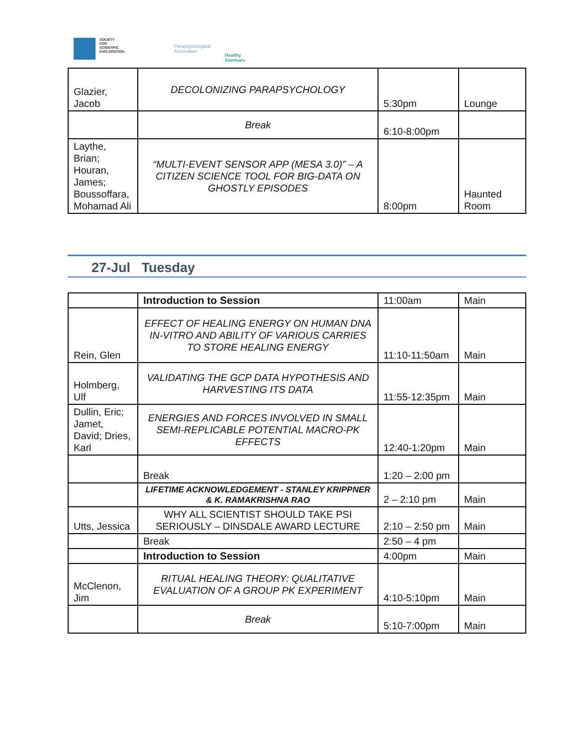SOCIETY
FOR
SCIENTIFIC
EXPLORATION
Parapsychological
Association
Healthy
Seminars
| Glazier, Jacob | DECOLONIZING PARAPSYCHOLOGY | 5:30pm | Lounge |
| | Break | 6:10-8:00pm | |
| Laythe, Brian; Houran, James; Boussoffara, Mohamad Ali | “MULTI-EVENT SENSOR APP (MESA 3.0)” – A CITIZEN SCIENCE TOOL FOR BIG-DATA ON GHOSTLY EPISODES | 8:00pm | Haunted Room |
27-Jul Tuesday
| | Introduction to Session | 11:00am | Main |
| Rein, Glen | EFFECT OF HEALING ENERGY ON HUMAN DNA IN-VITRO AND ABILITY OF VARIOUS CARRIES TO STORE HEALING ENERGY | 11:10-11:50am | Main |
| Holmberg, Ulf | VALIDATING THE GCP DATA HYPOTHESIS AND HARVESTING ITS DATA | 11:55-12:35pm | Main |
| Dullin, Eric; Jamet, David; Dries, Karl | ENERGIES AND FORCES INVOLVED IN SMALL SEMI-REPLICABLE POTENTIAL MACRO-PK EFFECTS | 12:40-1:20pm | Main |
| | Break | 1:20 – 2:00 pm | |
| | LIFETIME ACKNOWLEDGEMENT - STANLEY KRIPPNER & K. RAMAKRISHNA RAO | 2 – 2:10 pm | Main |
| Utts, Jessica | WHY ALL SCIENTIST SHOULD TAKE PSI SERIOUSLY – DINSDALE AWARD LECTURE | 2:10 – 2:50 pm | Main |
| | Break | 2:50 – 4 pm | |
| | Introduction to Session | 4:00pm | Main |
| McClenon, Jim | RITUAL HEALING THEORY: QUALITATIVE EVALUATION OF A GROUP PK EXPERIMENT | 4:10-5:10pm | Main |
| | Break | 5:10-7:00pm | Main |